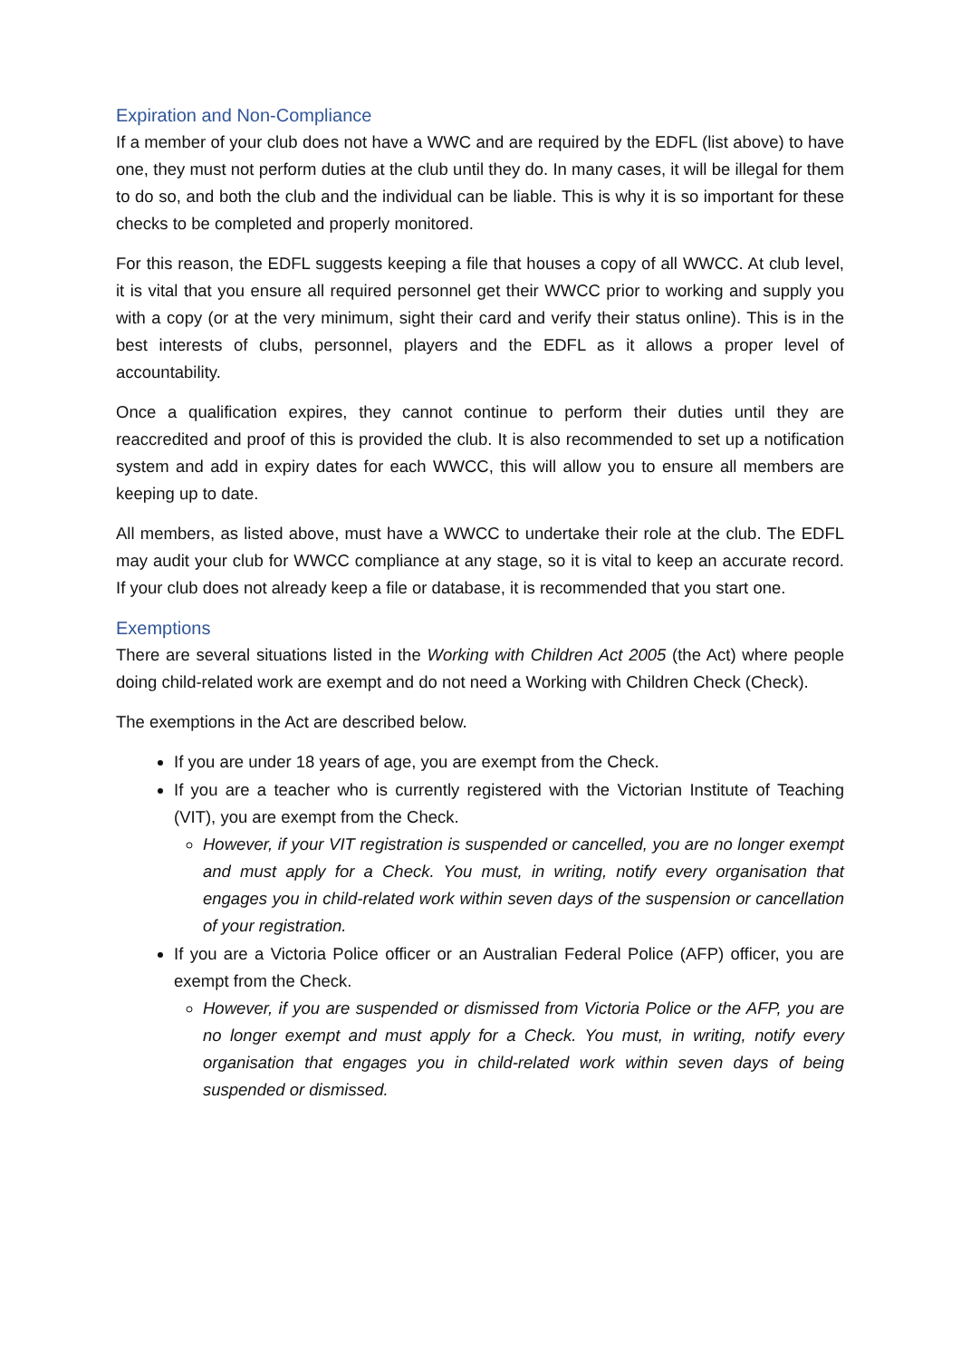Expiration and Non-Compliance
If a member of your club does not have a WWC and are required by the EDFL (list above) to have one, they must not perform duties at the club until they do. In many cases, it will be illegal for them to do so, and both the club and the individual can be liable. This is why it is so important for these checks to be completed and properly monitored.
For this reason, the EDFL suggests keeping a file that houses a copy of all WWCC. At club level, it is vital that you ensure all required personnel get their WWCC prior to working and supply you with a copy (or at the very minimum, sight their card and verify their status online). This is in the best interests of clubs, personnel, players and the EDFL as it allows a proper level of accountability.
Once a qualification expires, they cannot continue to perform their duties until they are reaccredited and proof of this is provided the club. It is also recommended to set up a notification system and add in expiry dates for each WWCC, this will allow you to ensure all members are keeping up to date.
All members, as listed above, must have a WWCC to undertake their role at the club. The EDFL may audit your club for WWCC compliance at any stage, so it is vital to keep an accurate record. If your club does not already keep a file or database, it is recommended that you start one.
Exemptions
There are several situations listed in the Working with Children Act 2005 (the Act) where people doing child-related work are exempt and do not need a Working with Children Check (Check).
The exemptions in the Act are described below.
If you are under 18 years of age, you are exempt from the Check.
If you are a teacher who is currently registered with the Victorian Institute of Teaching (VIT), you are exempt from the Check.
However, if your VIT registration is suspended or cancelled, you are no longer exempt and must apply for a Check. You must, in writing, notify every organisation that engages you in child-related work within seven days of the suspension or cancellation of your registration.
If you are a Victoria Police officer or an Australian Federal Police (AFP) officer, you are exempt from the Check.
However, if you are suspended or dismissed from Victoria Police or the AFP, you are no longer exempt and must apply for a Check. You must, in writing, notify every organisation that engages you in child-related work within seven days of being suspended or dismissed.